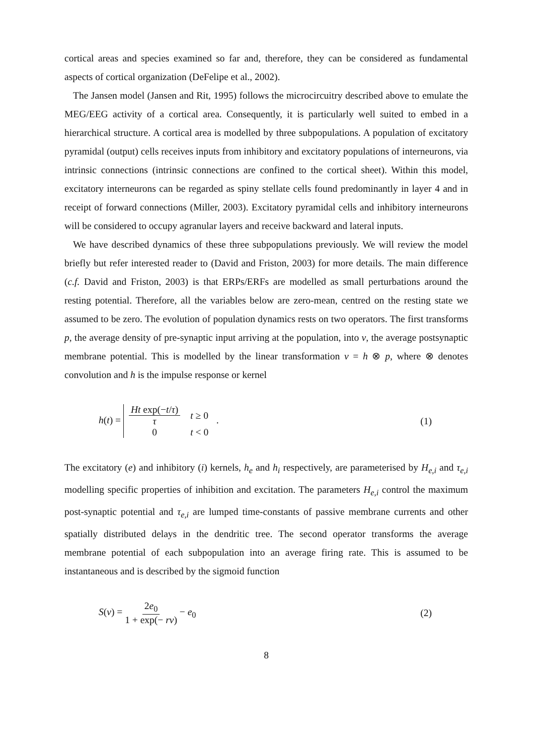cortical areas and species examined so far and, therefore, they can be considered as fundamental aspects of cortical organization (DeFelipe et al., 2002).
The Jansen model (Jansen and Rit, 1995) follows the microcircuitry described above to emulate the MEG/EEG activity of a cortical area. Consequently, it is particularly well suited to embed in a hierarchical structure. A cortical area is modelled by three subpopulations. A population of excitatory pyramidal (output) cells receives inputs from inhibitory and excitatory populations of interneurons, via intrinsic connections (intrinsic connections are confined to the cortical sheet). Within this model, excitatory interneurons can be regarded as spiny stellate cells found predominantly in layer 4 and in receipt of forward connections (Miller, 2003). Excitatory pyramidal cells and inhibitory interneurons will be considered to occupy agranular layers and receive backward and lateral inputs.
We have described dynamics of these three subpopulations previously. We will review the model briefly but refer interested reader to (David and Friston, 2003) for more details. The main difference (c.f. David and Friston, 2003) is that ERPs/ERFs are modelled as small perturbations around the resting potential. Therefore, all the variables below are zero-mean, centred on the resting state we assumed to be zero. The evolution of population dynamics rests on two operators. The first transforms p, the average density of pre-synaptic input arriving at the population, into v, the average postsynaptic membrane potential. This is modelled by the linear transformation v = h ⊗ p, where ⊗ denotes convolution and h is the impulse response or kernel
h(t) =
| Ht exp(− t / τ ) τ | t ≥ 0 |
| 0 | t < 0 |
.
(1)
The excitatory (e) and inhibitory (i) kernels, h<sub>e</sub> and h<sub>i</sub> respectively, are parameterised by H<sub>e,i</sub> and τ<sub>e,i</sub> modelling specific properties of inhibition and excitation. The parameters H<sub>e,i</sub> control the maximum post-synaptic potential and τ<sub>e,i</sub> are lumped time-constants of passive membrane currents and other spatially distributed delays in the dendritic tree. The second operator transforms the average membrane potential of each subpopulation into an average firing rate. This is assumed to be instantaneous and is described by the sigmoid function
S(v) = 2e<sub>0</sub> 1 + exp(− rv) − e<sub>0</sub> (2)
8